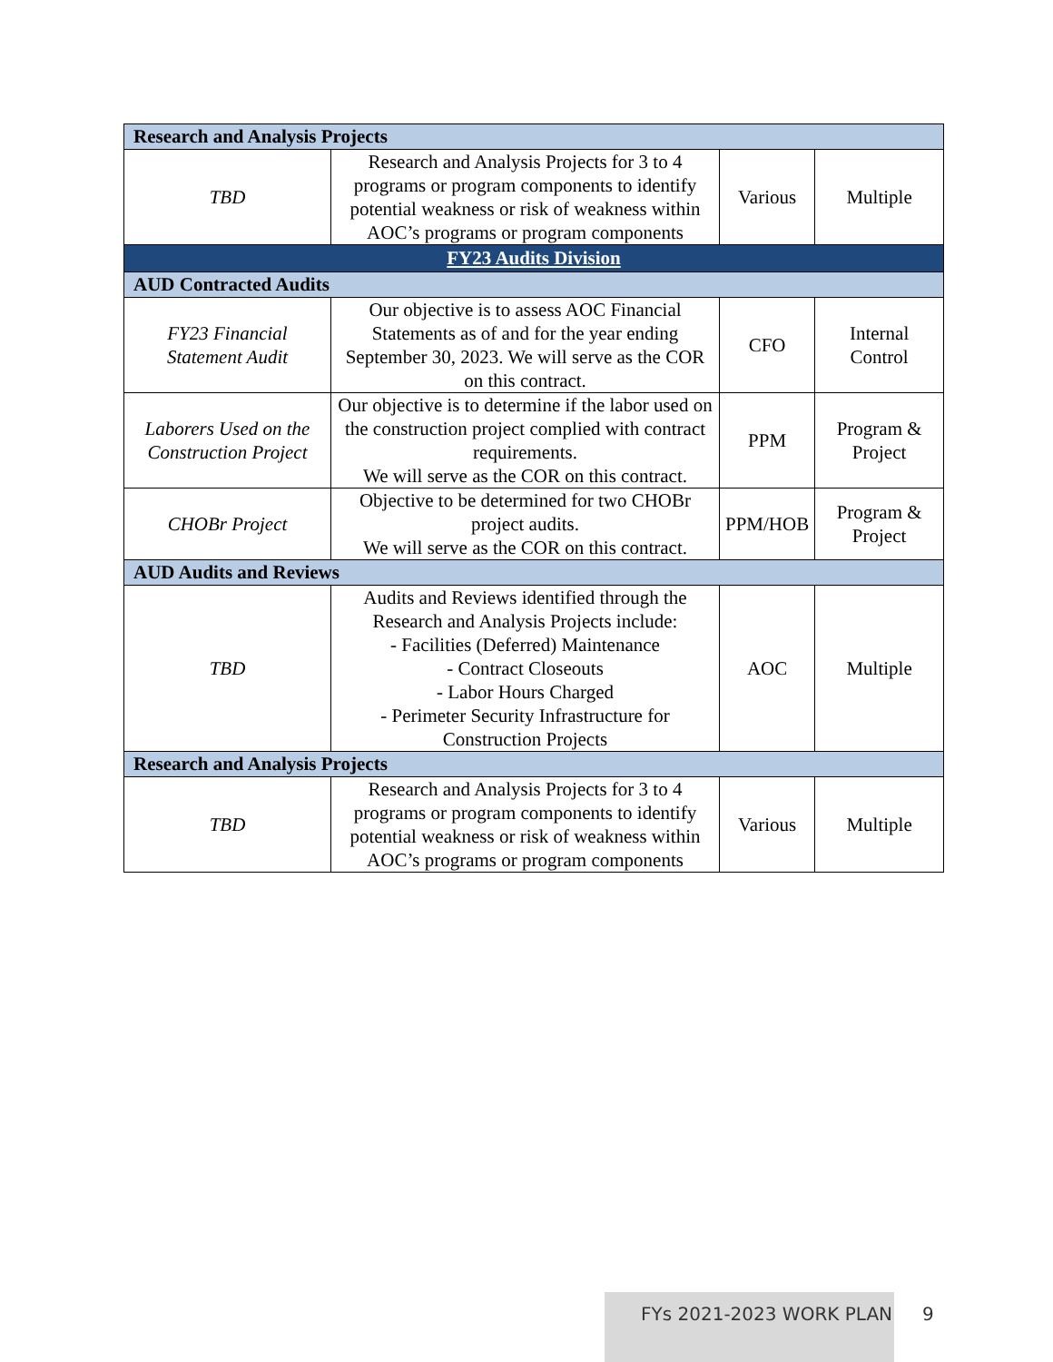| Research and Analysis Projects | | | |
| TBD | Research and Analysis Projects for 3 to 4 programs or program components to identify potential weakness or risk of weakness within AOC’s programs or program components | Various | Multiple |
| FY23 Audits Division | | | |
| AUD Contracted Audits | | | |
| FY23 Financial Statement Audit | Our objective is to assess AOC Financial Statements as of and for the year ending September 30, 2023. We will serve as the COR on this contract. | CFO | Internal Control |
| Laborers Used on the Construction Project | Our objective is to determine if the labor used on the construction project complied with contract requirements. We will serve as the COR on this contract. | PPM | Program & Project |
| CHOBr Project | Objective to be determined for two CHOBr project audits. We will serve as the COR on this contract. | PPM/HOB | Program & Project |
| AUD Audits and Reviews | | | |
| TBD | Audits and Reviews identified through the Research and Analysis Projects include: - Facilities (Deferred) Maintenance - Contract Closeouts - Labor Hours Charged - Perimeter Security Infrastructure for Construction Projects | AOC | Multiple |
| Research and Analysis Projects | | | |
| TBD | Research and Analysis Projects for 3 to 4 programs or program components to identify potential weakness or risk of weakness within AOC’s programs or program components | Various | Multiple |
FYs 2021-2023 WORK PLAN
9